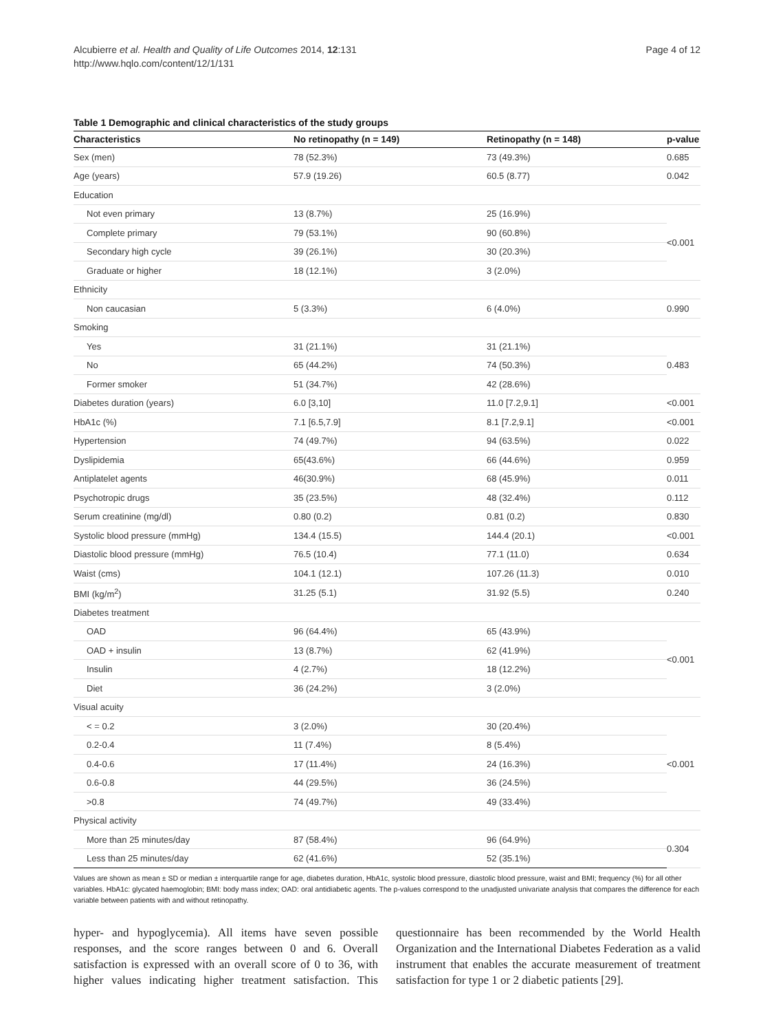Alcubierre et al. Health and Quality of Life Outcomes 2014, 12:131
http://www.hqlo.com/content/12/1/131
Page 4 of 12
Table 1 Demographic and clinical characteristics of the study groups
| Characteristics | No retinopathy (n = 149) | Retinopathy (n = 148) | p-value |
| --- | --- | --- | --- |
| Sex (men) | 78 (52.3%) | 73 (49.3%) | 0.685 |
| Age (years) | 57.9 (19.26) | 60.5 (8.77) | 0.042 |
| Education | | | |
| Not even primary | 13 (8.7%) | 25 (16.9%) | <0.001 |
| Complete primary | 79 (53.1%) | 90 (60.8%) | |
| Secondary high cycle | 39 (26.1%) | 30 (20.3%) | |
| Graduate or higher | 18 (12.1%) | 3 (2.0%) | |
| Ethnicity | | | |
| Non caucasian | 5 (3.3%) | 6 (4.0%) | 0.990 |
| Smoking | | | |
| Yes | 31 (21.1%) | 31 (21.1%) | 0.483 |
| No | 65 (44.2%) | 74 (50.3%) | |
| Former smoker | 51 (34.7%) | 42 (28.6%) | |
| Diabetes duration (years) | 6.0 [3,10] | 11.0 [7.2,9.1] | <0.001 |
| HbA1c (%) | 7.1 [6.5,7.9] | 8.1 [7.2,9.1] | <0.001 |
| Hypertension | 74 (49.7%) | 94 (63.5%) | 0.022 |
| Dyslipidemia | 65(43.6%) | 66 (44.6%) | 0.959 |
| Antiplatelet agents | 46(30.9%) | 68 (45.9%) | 0.011 |
| Psychotropic drugs | 35 (23.5%) | 48 (32.4%) | 0.112 |
| Serum creatinine (mg/dl) | 0.80 (0.2) | 0.81 (0.2) | 0.830 |
| Systolic blood pressure (mmHg) | 134.4 (15.5) | 144.4 (20.1) | <0.001 |
| Diastolic blood pressure (mmHg) | 76.5 (10.4) | 77.1 (11.0) | 0.634 |
| Waist (cms) | 104.1 (12.1) | 107.26 (11.3) | 0.010 |
| BMI (kg/m<sup>2</sup>) | 31.25 (5.1) | 31.92 (5.5) | 0.240 |
| Diabetes treatment | | | |
| OAD | 96 (64.4%) | 65 (43.9%) | <0.001 |
| OAD + insulin | 13 (8.7%) | 62 (41.9%) | |
| Insulin | 4 (2.7%) | 18 (12.2%) | |
| Diet | 36 (24.2%) | 3 (2.0%) | |
| Visual acuity | | | |
| < = 0.2 | 3 (2.0%) | 30 (20.4%) | <0.001 |
| 0.2-0.4 | 11 (7.4%) | 8 (5.4%) | |
| 0.4-0.6 | 17 (11.4%) | 24 (16.3%) | |
| 0.6-0.8 | 44 (29.5%) | 36 (24.5%) | |
| >0.8 | 74 (49.7%) | 49 (33.4%) | |
| Physical activity | | | |
| More than 25 minutes/day | 87 (58.4%) | 96 (64.9%) | 0.304 |
| Less than 25 minutes/day | 62 (41.6%) | 52 (35.1%) | |
Values are shown as mean ± SD or median ± interquartile range for age, diabetes duration, HbA1c, systolic blood pressure, diastolic blood pressure, waist and BMI; frequency (%) for all other variables. HbA1c: glycated haemoglobin; BMI: body mass index; OAD: oral antidiabetic agents. The p-values correspond to the unadjusted univariate analysis that compares the difference for each variable between patients with and without retinopathy.
hyper- and hypoglycemia). All items have seven possible responses, and the score ranges between 0 and 6. Overall satisfaction is expressed with an overall score of 0 to 36, with higher values indicating higher treatment satisfaction. This questionnaire has been recommended by the World Health Organization and the International Diabetes Federation as a valid instrument that enables the accurate measurement of treatment satisfaction for type 1 or 2 diabetic patients [29].